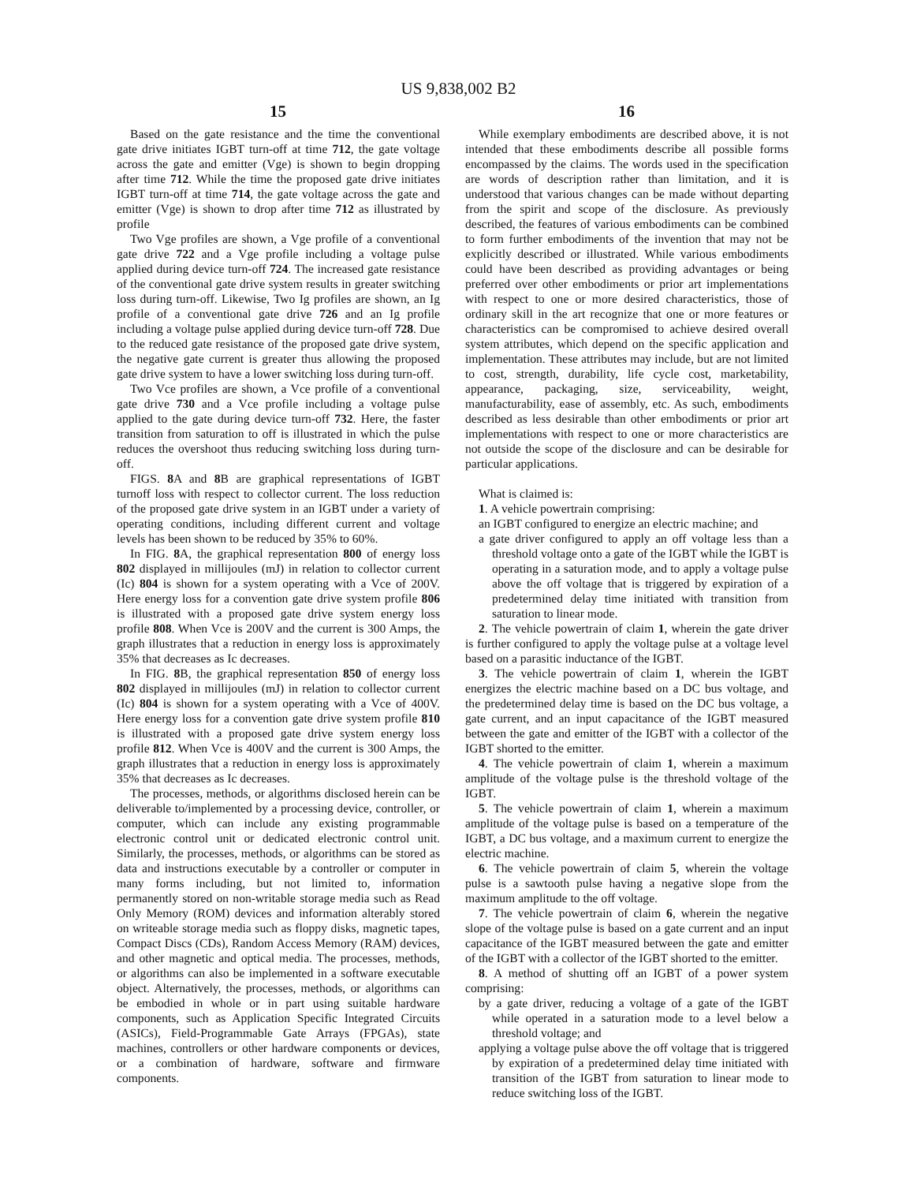US 9,838,002 B2
15 16
Based on the gate resistance and the time the conventional gate drive initiates IGBT turn-off at time 712, the gate voltage across the gate and emitter (Vge) is shown to begin dropping after time 712. While the time the proposed gate drive initiates IGBT turn-off at time 714, the gate voltage across the gate and emitter (Vge) is shown to drop after time 712 as illustrated by profile
Two Vge profiles are shown, a Vge profile of a conventional gate drive 722 and a Vge profile including a voltage pulse applied during device turn-off 724. The increased gate resistance of the conventional gate drive system results in greater switching loss during turn-off. Likewise, Two Ig profiles are shown, an Ig profile of a conventional gate drive 726 and an Ig profile including a voltage pulse applied during device turn-off 728. Due to the reduced gate resistance of the proposed gate drive system, the negative gate current is greater thus allowing the proposed gate drive system to have a lower switching loss during turn-off.
Two Vce profiles are shown, a Vce profile of a conventional gate drive 730 and a Vce profile including a voltage pulse applied to the gate during device turn-off 732. Here, the faster transition from saturation to off is illustrated in which the pulse reduces the overshoot thus reducing switching loss during turn-off.
FIGS. 8 A and 8 B are graphical representations of IGBT turnoff loss with respect to collector current. The loss reduction of the proposed gate drive system in an IGBT under a variety of operating conditions, including different current and voltage levels has been shown to be reduced by 35% to 60%.
In FIG. 8 A, the graphical representation 800 of energy loss 802 displayed in millijoules (mJ) in relation to collector current (Ic) 804 is shown for a system operating with a Vce of 200V. Here energy loss for a convention gate drive system profile 806 is illustrated with a proposed gate drive system energy loss profile 808. When Vce is 200V and the current is 300 Amps, the graph illustrates that a reduction in energy loss is approximately 35% that decreases as Ic decreases.
In FIG. 8 B, the graphical representation 850 of energy loss 802 displayed in millijoules (mJ) in relation to collector current (Ic) 804 is shown for a system operating with a Vce of 400V. Here energy loss for a convention gate drive system profile 810 is illustrated with a proposed gate drive system energy loss profile 812. When Vce is 400V and the current is 300 Amps, the graph illustrates that a reduction in energy loss is approximately 35% that decreases as Ic decreases.
The processes, methods, or algorithms disclosed herein can be deliverable to/implemented by a processing device, controller, or computer, which can include any existing programmable electronic control unit or dedicated electronic control unit. Similarly, the processes, methods, or algorithms can be stored as data and instructions executable by a controller or computer in many forms including, but not limited to, information permanently stored on non-writable storage media such as Read Only Memory (ROM) devices and information alterably stored on writeable storage media such as floppy disks, magnetic tapes, Compact Discs (CDs), Random Access Memory (RAM) devices, and other magnetic and optical media. The processes, methods, or algorithms can also be implemented in a software executable object. Alternatively, the processes, methods, or algorithms can be embodied in whole or in part using suitable hardware components, such as Application Specific Integrated Circuits (ASICs), Field-Programmable Gate Arrays (FPGAs), state machines, controllers or other hardware components or devices, or a combination of hardware, software and firmware components.
While exemplary embodiments are described above, it is not intended that these embodiments describe all possible forms encompassed by the claims. The words used in the specification are words of description rather than limitation, and it is understood that various changes can be made without departing from the spirit and scope of the disclosure. As previously described, the features of various embodiments can be combined to form further embodiments of the invention that may not be explicitly described or illustrated. While various embodiments could have been described as providing advantages or being preferred over other embodiments or prior art implementations with respect to one or more desired characteristics, those of ordinary skill in the art recognize that one or more features or characteristics can be compromised to achieve desired overall system attributes, which depend on the specific application and implementation. These attributes may include, but are not limited to cost, strength, durability, life cycle cost, marketability, appearance, packaging, size, serviceability, weight, manufacturability, ease of assembly, etc. As such, embodiments described as less desirable than other embodiments or prior art implementations with respect to one or more characteristics are not outside the scope of the disclosure and can be desirable for particular applications.
What is claimed is:
1. A vehicle powertrain comprising:
an IGBT configured to energize an electric machine; and
a gate driver configured to apply an off voltage less than a threshold voltage onto a gate of the IGBT while the IGBT is operating in a saturation mode, and to apply a voltage pulse above the off voltage that is triggered by expiration of a predetermined delay time initiated with transition from saturation to linear mode.
2. The vehicle powertrain of claim 1, wherein the gate driver is further configured to apply the voltage pulse at a voltage level based on a parasitic inductance of the IGBT.
3. The vehicle powertrain of claim 1, wherein the IGBT energizes the electric machine based on a DC bus voltage, and the predetermined delay time is based on the DC bus voltage, a gate current, and an input capacitance of the IGBT measured between the gate and emitter of the IGBT with a collector of the IGBT shorted to the emitter.
4. The vehicle powertrain of claim 1, wherein a maximum amplitude of the voltage pulse is the threshold voltage of the IGBT.
5. The vehicle powertrain of claim 1, wherein a maximum amplitude of the voltage pulse is based on a temperature of the IGBT, a DC bus voltage, and a maximum current to energize the electric machine.
6. The vehicle powertrain of claim 5, wherein the voltage pulse is a sawtooth pulse having a negative slope from the maximum amplitude to the off voltage.
7. The vehicle powertrain of claim 6, wherein the negative slope of the voltage pulse is based on a gate current and an input capacitance of the IGBT measured between the gate and emitter of the IGBT with a collector of the IGBT shorted to the emitter.
8. A method of shutting off an IGBT of a power system comprising:
by a gate driver, reducing a voltage of a gate of the IGBT while operated in a saturation mode to a level below a threshold voltage; and
applying a voltage pulse above the off voltage that is triggered by expiration of a predetermined delay time initiated with transition of the IGBT from saturation to linear mode to reduce switching loss of the IGBT.